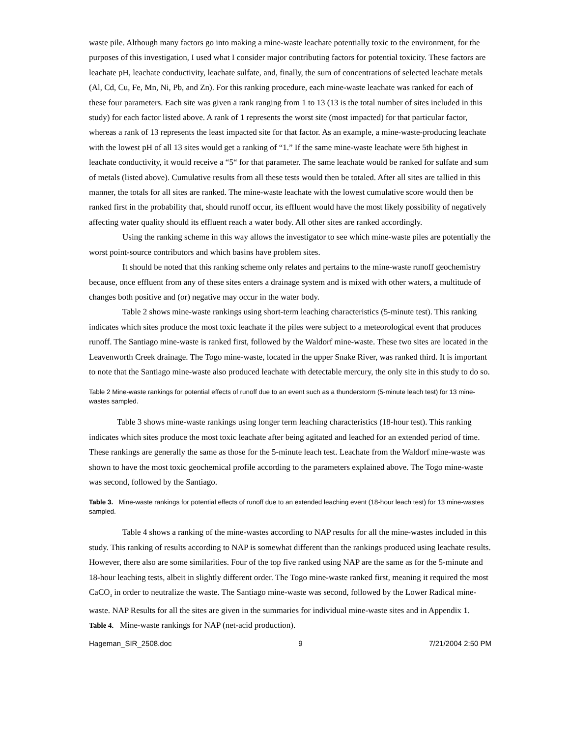waste pile. Although many factors go into making a mine-waste leachate potentially toxic to the environment, for the purposes of this investigation, I used what I consider major contributing factors for potential toxicity. These factors are leachate pH, leachate conductivity, leachate sulfate, and, finally, the sum of concentrations of selected leachate metals (Al, Cd, Cu, Fe, Mn, Ni, Pb, and Zn). For this ranking procedure, each mine-waste leachate was ranked for each of these four parameters. Each site was given a rank ranging from 1 to 13 (13 is the total number of sites included in this study) for each factor listed above. A rank of 1 represents the worst site (most impacted) for that particular factor, whereas a rank of 13 represents the least impacted site for that factor. As an example, a mine-waste-producing leachate with the lowest pH of all 13 sites would get a ranking of “1.” If the same mine-waste leachate were 5th highest in leachate conductivity, it would receive a “5“ for that parameter. The same leachate would be ranked for sulfate and sum of metals (listed above). Cumulative results from all these tests would then be totaled. After all sites are tallied in this manner, the totals for all sites are ranked. The mine-waste leachate with the lowest cumulative score would then be ranked first in the probability that, should runoff occur, its effluent would have the most likely possibility of negatively affecting water quality should its effluent reach a water body. All other sites are ranked accordingly.
Using the ranking scheme in this way allows the investigator to see which mine-waste piles are potentially the worst point-source contributors and which basins have problem sites.
It should be noted that this ranking scheme only relates and pertains to the mine-waste runoff geochemistry because, once effluent from any of these sites enters a drainage system and is mixed with other waters, a multitude of changes both positive and (or) negative may occur in the water body.
Table 2 shows mine-waste rankings using short-term leaching characteristics (5-minute test). This ranking indicates which sites produce the most toxic leachate if the piles were subject to a meteorological event that produces runoff. The Santiago mine-waste is ranked first, followed by the Waldorf mine-waste. These two sites are located in the Leavenworth Creek drainage. The Togo mine-waste, located in the upper Snake River, was ranked third. It is important to note that the Santiago mine-waste also produced leachate with detectable mercury, the only site in this study to do so.
Table 2 Mine-waste rankings for potential effects of runoff due to an event such as a thunderstorm (5-minute leach test) for 13 mine-wastes sampled.
Table 3 shows mine-waste rankings using longer term leaching characteristics (18-hour test). This ranking indicates which sites produce the most toxic leachate after being agitated and leached for an extended period of time. These rankings are generally the same as those for the 5-minute leach test. Leachate from the Waldorf mine-waste was shown to have the most toxic geochemical profile according to the parameters explained above. The Togo mine-waste was second, followed by the Santiago.
Table 3. Mine-waste rankings for potential effects of runoff due to an extended leaching event (18-hour leach test) for 13 mine-wastes sampled.
Table 4 shows a ranking of the mine-wastes according to NAP results for all the mine-wastes included in this study. This ranking of results according to NAP is somewhat different than the rankings produced using leachate results. However, there also are some similarities. Four of the top five ranked using NAP are the same as for the 5-minute and 18-hour leaching tests, albeit in slightly different order. The Togo mine-waste ranked first, meaning it required the most CaCO<sub>3</sub> in order to neutralize the waste. The Santiago mine-waste was second, followed by the Lower Radical mine-waste. NAP Results for all the sites are given in the summaries for individual mine-waste sites and in Appendix 1.
Table 4. Mine-waste rankings for NAP (net-acid production).
Hageman_SIR_2508.doc 9 7/21/2004 2:50 PM